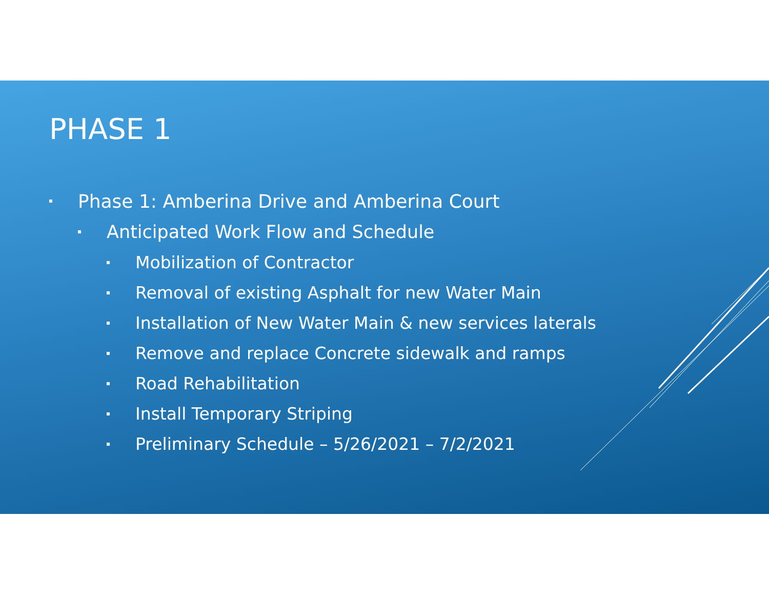PHASE 1
Phase 1: Amberina Drive and Amberina Court
Anticipated Work Flow and Schedule
Mobilization of Contractor
Removal of existing Asphalt for new Water Main
Installation of New Water Main & new services laterals
Remove and replace Concrete sidewalk and ramps
Road Rehabilitation
Install Temporary Striping
Preliminary Schedule – 5/26/2021 – 7/2/2021